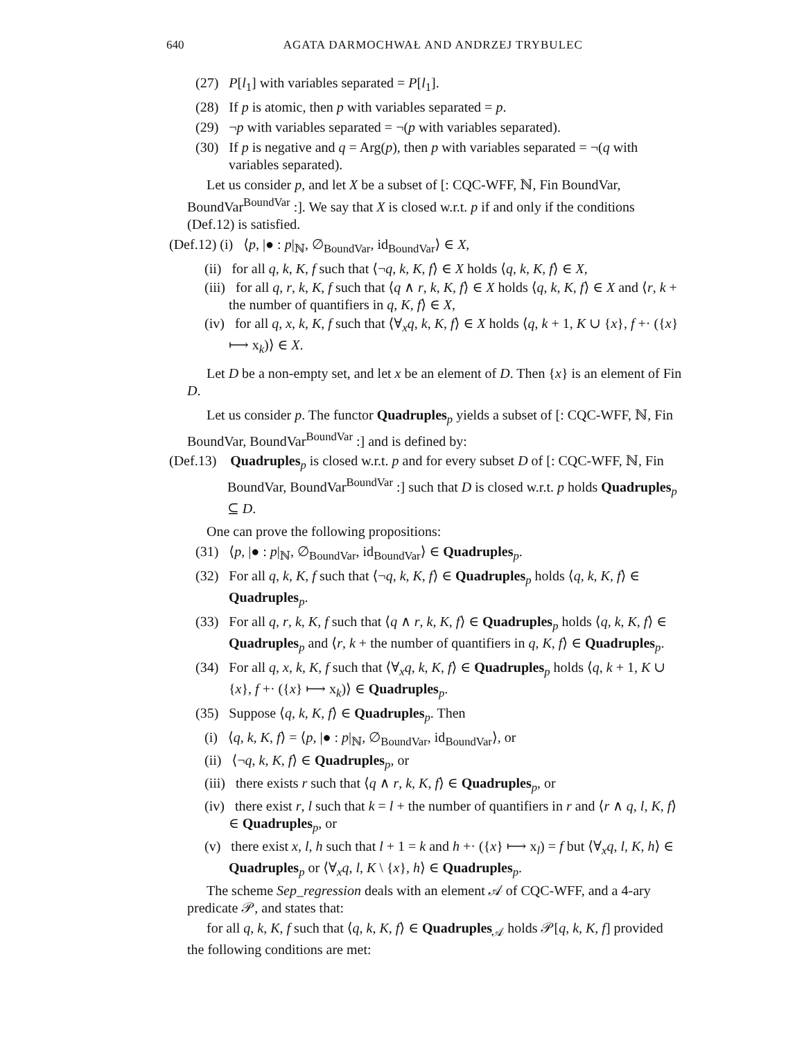640 AGATA DARMOCHWAŁ AND ANDRZEJ TRYBULEC
(27) P[l<sub>1</sub>] with variables separated = P[l<sub>1</sub>].
(28) If p is atomic, then p with variables separated = p.
(29) ¬p with variables separated = ¬(p with variables separated).
(30) If p is negative and q = Arg(p), then p with variables separated = ¬(q with variables separated).
Let us consider p, and let X be a subset of [: CQC-WFF, ℕ, Fin BoundVar, BoundVar<sup>BoundVar</sup> :]. We say that X is closed w.r.t. p if and only if the conditions (Def.12) is satisfied.
(Def.12) (i) ⟨p, |● : p|<sub>ℕ</sub>, ∅<sub>BoundVar</sub>, id<sub>BoundVar</sub>⟩ ∈ X,
(ii) for all q, k, K, f such that ⟨¬q, k, K, f⟩ ∈ X holds ⟨q, k, K, f⟩ ∈ X,
(iii) for all q, r, k, K, f such that ⟨q ∧ r, k, K, f⟩ ∈ X holds ⟨q, k, K, f⟩ ∈ X and ⟨r, k + the number of quantifiers in q, K, f⟩ ∈ X,
(iv) for all q, x, k, K, f such that ⟨∀<sub>x</sub>q, k, K, f⟩ ∈ X holds ⟨q, k + 1, K ∪ {x}, f +· ({x} ⟼ x<sub>k</sub>)⟩ ∈ X.
Let D be a non-empty set, and let x be an element of D. Then {x} is an element of Fin D.
Let us consider p. The functor Quadruples<sub>p</sub> yields a subset of [: CQC-WFF, ℕ, Fin BoundVar, BoundVar<sup>BoundVar</sup> :] and is defined by:
(Def.13) Quadruples<sub>p</sub> is closed w.r.t. p and for every subset D of [: CQC-WFF, ℕ, Fin BoundVar, BoundVar<sup>BoundVar</sup> :] such that D is closed w.r.t. p holds Quadruples<sub>p</sub> ⊆ D.
One can prove the following propositions:
(31) ⟨p, |● : p|<sub>ℕ</sub>, ∅<sub>BoundVar</sub>, id<sub>BoundVar</sub>⟩ ∈ Quadruples<sub>p</sub>.
(32) For all q, k, K, f such that ⟨¬q, k, K, f⟩ ∈ Quadruples<sub>p</sub> holds ⟨q, k, K, f⟩ ∈ Quadruples<sub>p</sub>.
(33) For all q, r, k, K, f such that ⟨q ∧ r, k, K, f⟩ ∈ Quadruples<sub>p</sub> holds ⟨q, k, K, f⟩ ∈ Quadruples<sub>p</sub> and ⟨r, k + the number of quantifiers in q, K, f⟩ ∈ Quadruples<sub>p</sub>.
(34) For all q, x, k, K, f such that ⟨∀<sub>x</sub>q, k, K, f⟩ ∈ Quadruples<sub>p</sub> holds ⟨q, k + 1, K ∪ {x}, f +· ({x} ⟼ x<sub>k</sub>)⟩ ∈ Quadruples<sub>p</sub>.
(35) Suppose ⟨q, k, K, f⟩ ∈ Quadruples<sub>p</sub>. Then
(i) ⟨q, k, K, f⟩ = ⟨p, |● : p|<sub>ℕ</sub>, ∅<sub>BoundVar</sub>, id<sub>BoundVar</sub>⟩, or
(ii) ⟨¬q, k, K, f⟩ ∈ Quadruples<sub>p</sub>, or
(iii) there exists r such that ⟨q ∧ r, k, K, f⟩ ∈ Quadruples<sub>p</sub>, or
(iv) there exist r, l such that k = l + the number of quantifiers in r and ⟨r ∧ q, l, K, f⟩ ∈ Quadruples<sub>p</sub>, or
(v) there exist x, l, h such that l + 1 = k and h +· ({x} ⟼ x<sub>l</sub>) = f but ⟨∀<sub>x</sub>q, l, K, h⟩ ∈ Quadruples<sub>p</sub> or ⟨∀<sub>x</sub>q, l, K \ {x}, h⟩ ∈ Quadruples<sub>p</sub>.
The scheme Sep_regression deals with an element 𝒜 of CQC-WFF, and a 4-ary predicate 𝒫, and states that:
for all q, k, K, f such that ⟨q, k, K, f⟩ ∈ Quadruples<sub>𝒜</sub> holds 𝒫[q, k, K, f] provided the following conditions are met: